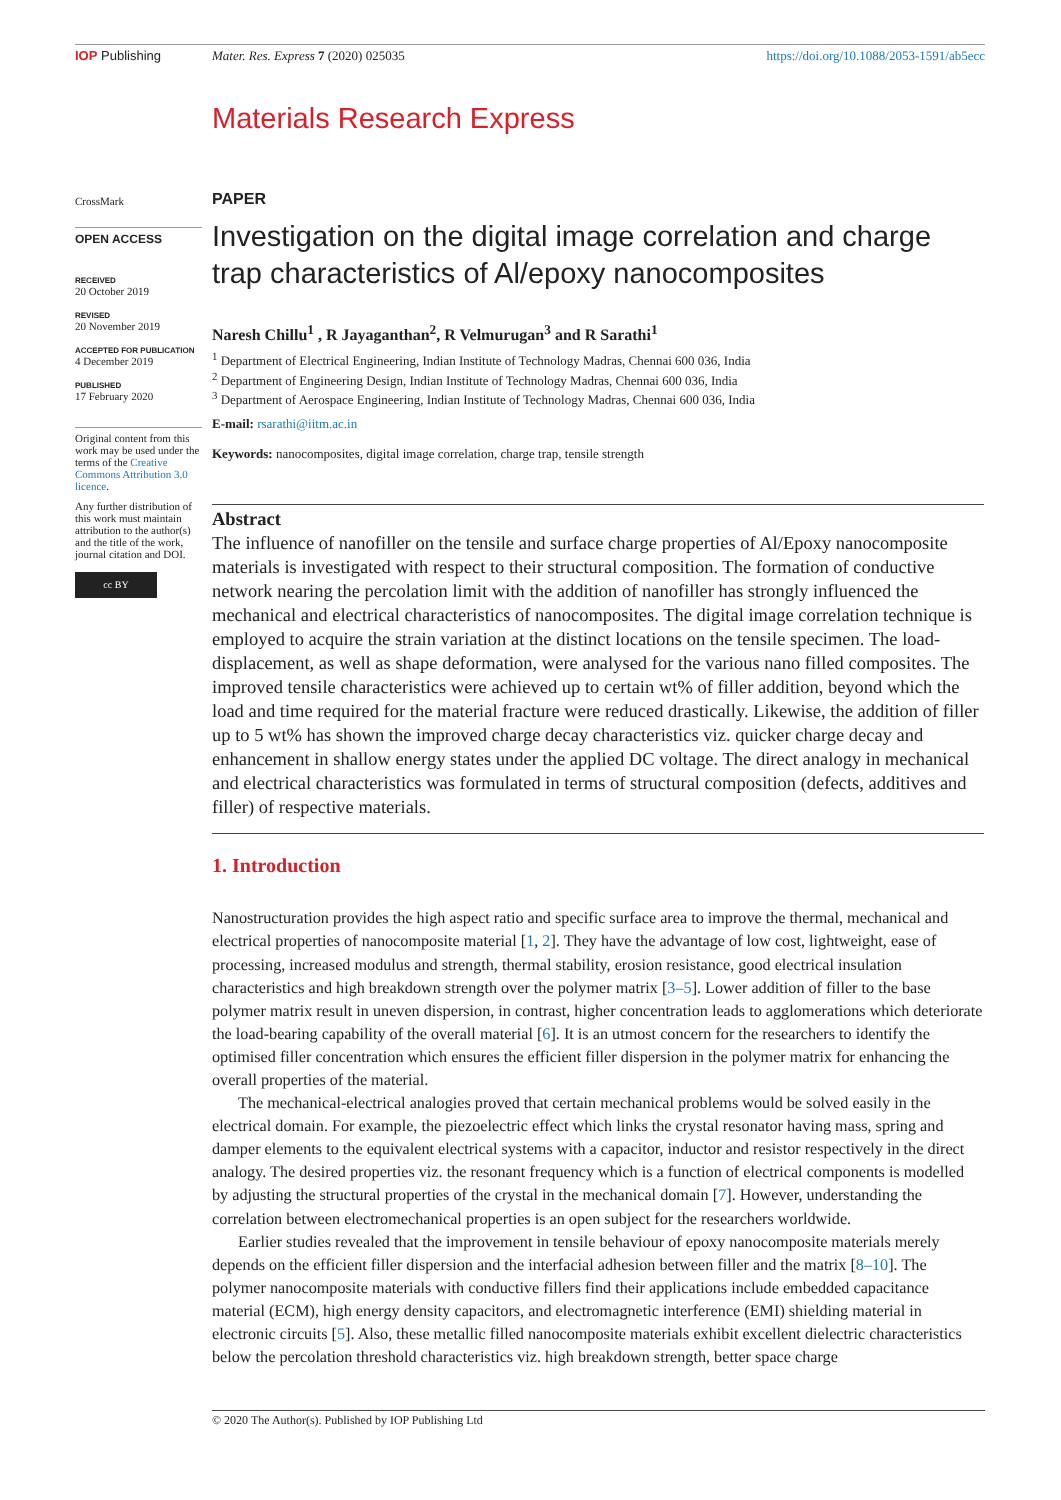IOP Publishing Mater. Res. Express 7 (2020) 025035
https://doi.org/10.1088/2053-1591/ab5ecc
Materials Research Express
CrossMark
OPEN ACCESS
RECEIVED
20 October 2019
REVISED
20 November 2019
ACCEPTED FOR PUBLICATION
4 December 2019
PUBLISHED
17 February 2020
Original content from this work may be used under the terms of the Creative Commons Attribution 3.0 licence.
Any further distribution of this work must maintain attribution to the author(s) and the title of the work, journal citation and DOI.
cc BY
PAPER
Investigation on the digital image correlation and charge trap characteristics of Al/epoxy nanocomposites
Naresh Chillu<sup>1</sup> , R Jayaganthan<sup>2</sup>, R Velmurugan<sup>3</sup> and R Sarathi<sup>1</sup>
<sup>1</sup> Department of Electrical Engineering, Indian Institute of Technology Madras, Chennai 600 036, India
<sup>2</sup> Department of Engineering Design, Indian Institute of Technology Madras, Chennai 600 036, India
<sup>3</sup> Department of Aerospace Engineering, Indian Institute of Technology Madras, Chennai 600 036, India
E-mail: rsarathi@iitm.ac.in
Keywords: nanocomposites, digital image correlation, charge trap, tensile strength
Abstract
The influence of nanofiller on the tensile and surface charge properties of Al/Epoxy nanocomposite materials is investigated with respect to their structural composition. The formation of conductive network nearing the percolation limit with the addition of nanofiller has strongly influenced the mechanical and electrical characteristics of nanocomposites. The digital image correlation technique is employed to acquire the strain variation at the distinct locations on the tensile specimen. The load-displacement, as well as shape deformation, were analysed for the various nano filled composites. The improved tensile characteristics were achieved up to certain wt% of filler addition, beyond which the load and time required for the material fracture were reduced drastically. Likewise, the addition of filler up to 5 wt% has shown the improved charge decay characteristics viz. quicker charge decay and enhancement in shallow energy states under the applied DC voltage. The direct analogy in mechanical and electrical characteristics was formulated in terms of structural composition (defects, additives and filler) of respective materials.
1. Introduction
Nanostructuration provides the high aspect ratio and specific surface area to improve the thermal, mechanical and electrical properties of nanocomposite material [1, 2]. They have the advantage of low cost, lightweight, ease of processing, increased modulus and strength, thermal stability, erosion resistance, good electrical insulation characteristics and high breakdown strength over the polymer matrix [3–5]. Lower addition of filler to the base polymer matrix result in uneven dispersion, in contrast, higher concentration leads to agglomerations which deteriorate the load-bearing capability of the overall material [6]. It is an utmost concern for the researchers to identify the optimised filler concentration which ensures the efficient filler dispersion in the polymer matrix for enhancing the overall properties of the material.
The mechanical-electrical analogies proved that certain mechanical problems would be solved easily in the electrical domain. For example, the piezoelectric effect which links the crystal resonator having mass, spring and damper elements to the equivalent electrical systems with a capacitor, inductor and resistor respectively in the direct analogy. The desired properties viz. the resonant frequency which is a function of electrical components is modelled by adjusting the structural properties of the crystal in the mechanical domain [7]. However, understanding the correlation between electromechanical properties is an open subject for the researchers worldwide.
Earlier studies revealed that the improvement in tensile behaviour of epoxy nanocomposite materials merely depends on the efficient filler dispersion and the interfacial adhesion between filler and the matrix [8–10]. The polymer nanocomposite materials with conductive fillers find their applications include embedded capacitance material (ECM), high energy density capacitors, and electromagnetic interference (EMI) shielding material in electronic circuits [5]. Also, these metallic filled nanocomposite materials exhibit excellent dielectric characteristics below the percolation threshold characteristics viz. high breakdown strength, better space charge
© 2020 The Author(s). Published by IOP Publishing Ltd